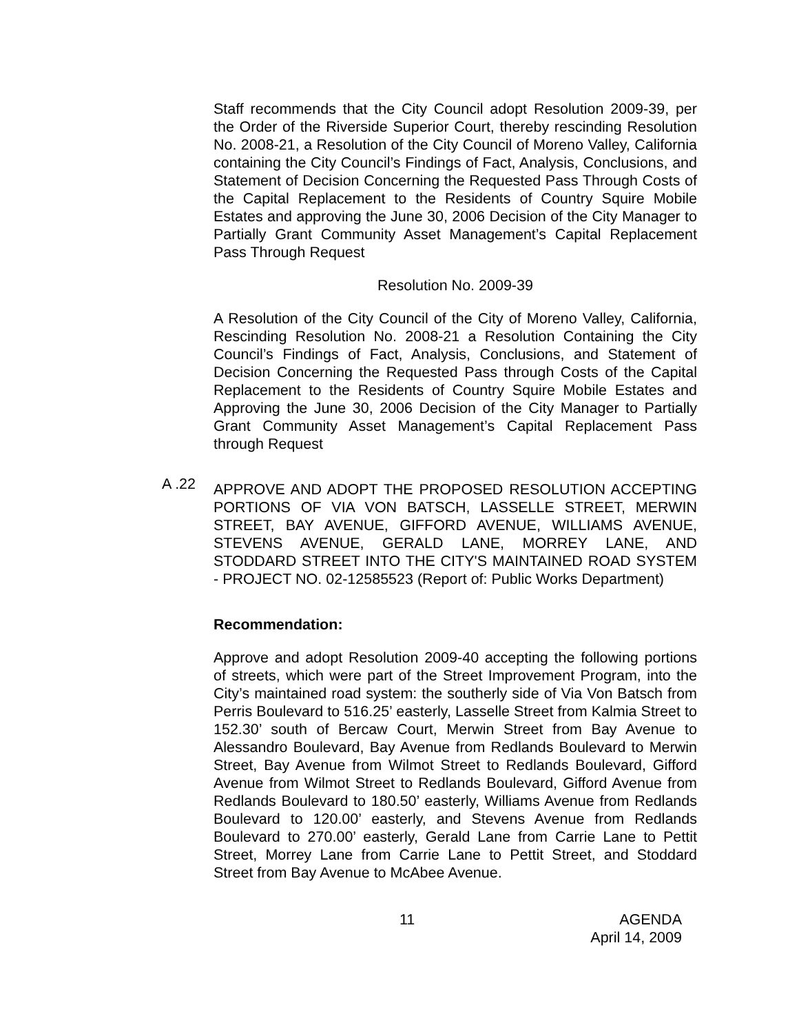Staff recommends that the City Council adopt Resolution 2009-39, per the Order of the Riverside Superior Court, thereby rescinding Resolution No. 2008-21, a Resolution of the City Council of Moreno Valley, California containing the City Council’s Findings of Fact, Analysis, Conclusions, and Statement of Decision Concerning the Requested Pass Through Costs of the Capital Replacement to the Residents of Country Squire Mobile Estates and approving the June 30, 2006 Decision of the City Manager to Partially Grant Community Asset Management’s Capital Replacement Pass Through Request
Resolution No. 2009-39
A Resolution of the City Council of the City of Moreno Valley, California, Rescinding Resolution No. 2008-21 a Resolution Containing the City Council’s Findings of Fact, Analysis, Conclusions, and Statement of Decision Concerning the Requested Pass through Costs of the Capital Replacement to the Residents of Country Squire Mobile Estates and Approving the June 30, 2006 Decision of the City Manager to Partially Grant Community Asset Management’s Capital Replacement Pass through Request
A .22
APPROVE AND ADOPT THE PROPOSED RESOLUTION ACCEPTING PORTIONS OF VIA VON BATSCH, LASSELLE STREET, MERWIN STREET, BAY AVENUE, GIFFORD AVENUE, WILLIAMS AVENUE, STEVENS AVENUE, GERALD LANE, MORREY LANE, AND STODDARD STREET INTO THE CITY'S MAINTAINED ROAD SYSTEM - PROJECT NO. 02-12585523 (Report of: Public Works Department)
Recommendation:
Approve and adopt Resolution 2009-40 accepting the following portions of streets, which were part of the Street Improvement Program, into the City’s maintained road system: the southerly side of Via Von Batsch from Perris Boulevard to 516.25’ easterly, Lasselle Street from Kalmia Street to 152.30’ south of Bercaw Court, Merwin Street from Bay Avenue to Alessandro Boulevard, Bay Avenue from Redlands Boulevard to Merwin Street, Bay Avenue from Wilmot Street to Redlands Boulevard, Gifford Avenue from Wilmot Street to Redlands Boulevard, Gifford Avenue from Redlands Boulevard to 180.50’ easterly, Williams Avenue from Redlands Boulevard to 120.00’ easterly, and Stevens Avenue from Redlands Boulevard to 270.00’ easterly, Gerald Lane from Carrie Lane to Pettit Street, Morrey Lane from Carrie Lane to Pettit Street, and Stoddard Street from Bay Avenue to McAbee Avenue.
11 AGENDA
April 14, 2009